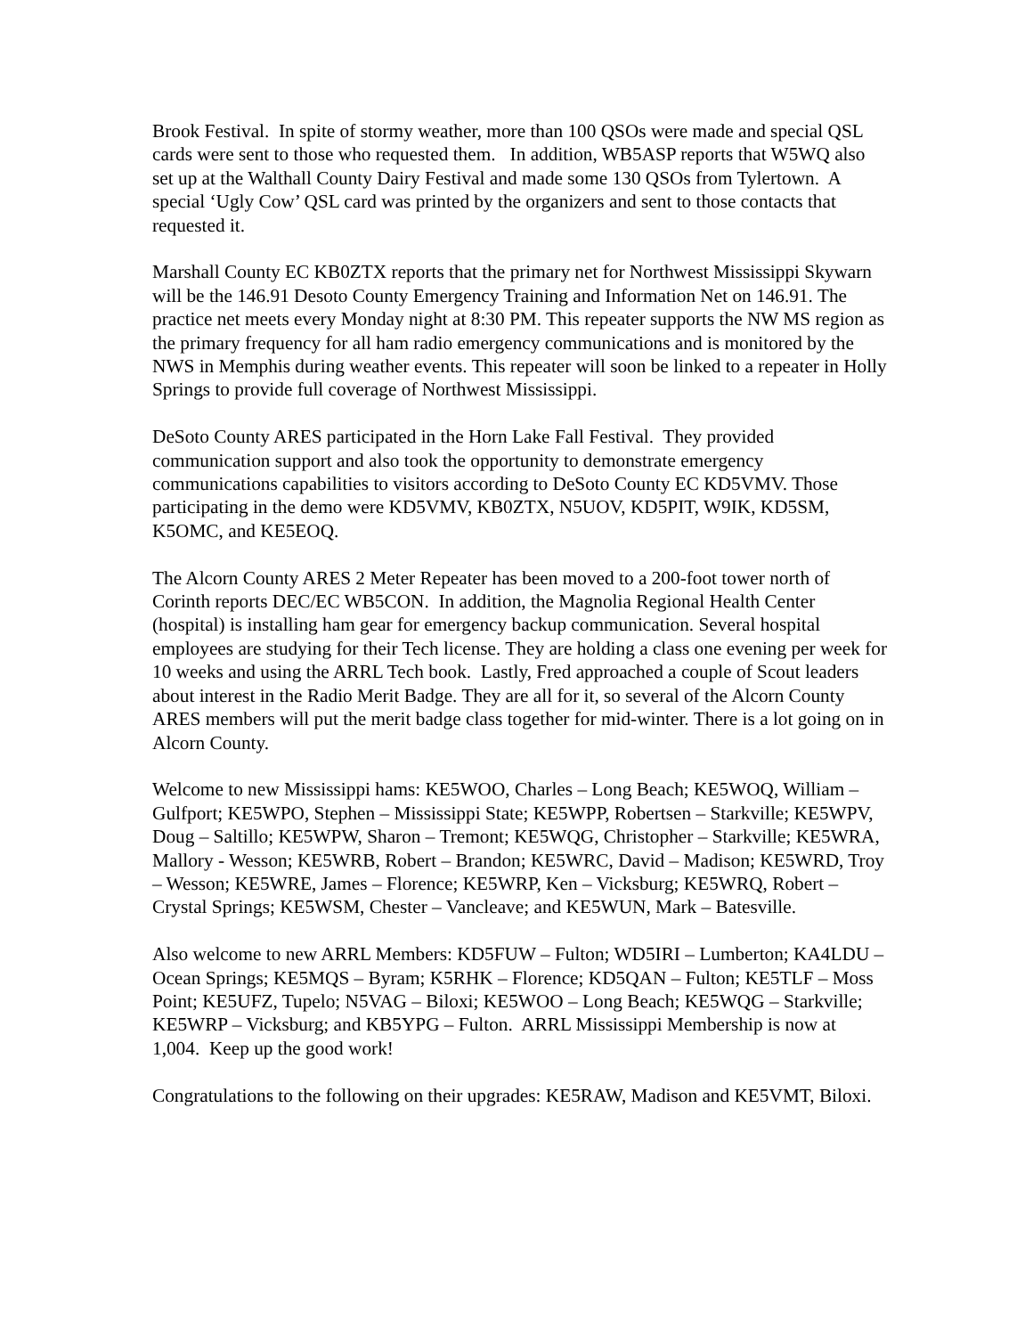Brook Festival. In spite of stormy weather, more than 100 QSOs were made and special QSL cards were sent to those who requested them. In addition, WB5ASP reports that W5WQ also set up at the Walthall County Dairy Festival and made some 130 QSOs from Tylertown. A special ‘Ugly Cow’ QSL card was printed by the organizers and sent to those contacts that requested it.
Marshall County EC KB0ZTX reports that the primary net for Northwest Mississippi Skywarn will be the 146.91 Desoto County Emergency Training and Information Net on 146.91. The practice net meets every Monday night at 8:30 PM. This repeater supports the NW MS region as the primary frequency for all ham radio emergency communications and is monitored by the NWS in Memphis during weather events. This repeater will soon be linked to a repeater in Holly Springs to provide full coverage of Northwest Mississippi.
DeSoto County ARES participated in the Horn Lake Fall Festival. They provided communication support and also took the opportunity to demonstrate emergency communications capabilities to visitors according to DeSoto County EC KD5VMV. Those participating in the demo were KD5VMV, KB0ZTX, N5UOV, KD5PIT, W9IK, KD5SM, K5OMC, and KE5EOQ.
The Alcorn County ARES 2 Meter Repeater has been moved to a 200-foot tower north of Corinth reports DEC/EC WB5CON. In addition, the Magnolia Regional Health Center (hospital) is installing ham gear for emergency backup communication. Several hospital employees are studying for their Tech license. They are holding a class one evening per week for 10 weeks and using the ARRL Tech book. Lastly, Fred approached a couple of Scout leaders about interest in the Radio Merit Badge. They are all for it, so several of the Alcorn County ARES members will put the merit badge class together for mid-winter. There is a lot going on in Alcorn County.
Welcome to new Mississippi hams: KE5WOO, Charles – Long Beach; KE5WOQ, William – Gulfport; KE5WPO, Stephen – Mississippi State; KE5WPP, Robertsen – Starkville; KE5WPV, Doug – Saltillo; KE5WPW, Sharon – Tremont; KE5WQG, Christopher – Starkville; KE5WRA, Mallory - Wesson; KE5WRB, Robert – Brandon; KE5WRC, David – Madison; KE5WRD, Troy – Wesson; KE5WRE, James – Florence; KE5WRP, Ken – Vicksburg; KE5WRQ, Robert – Crystal Springs; KE5WSM, Chester – Vancleave; and KE5WUN, Mark – Batesville.
Also welcome to new ARRL Members: KD5FUW – Fulton; WD5IRI – Lumberton; KA4LDU – Ocean Springs; KE5MQS – Byram; K5RHK – Florence; KD5QAN – Fulton; KE5TLF – Moss Point; KE5UFZ, Tupelo; N5VAG – Biloxi; KE5WOO – Long Beach; KE5WQG – Starkville; KE5WRP – Vicksburg; and KB5YPG – Fulton. ARRL Mississippi Membership is now at 1,004. Keep up the good work!
Congratulations to the following on their upgrades: KE5RAW, Madison and KE5VMT, Biloxi.